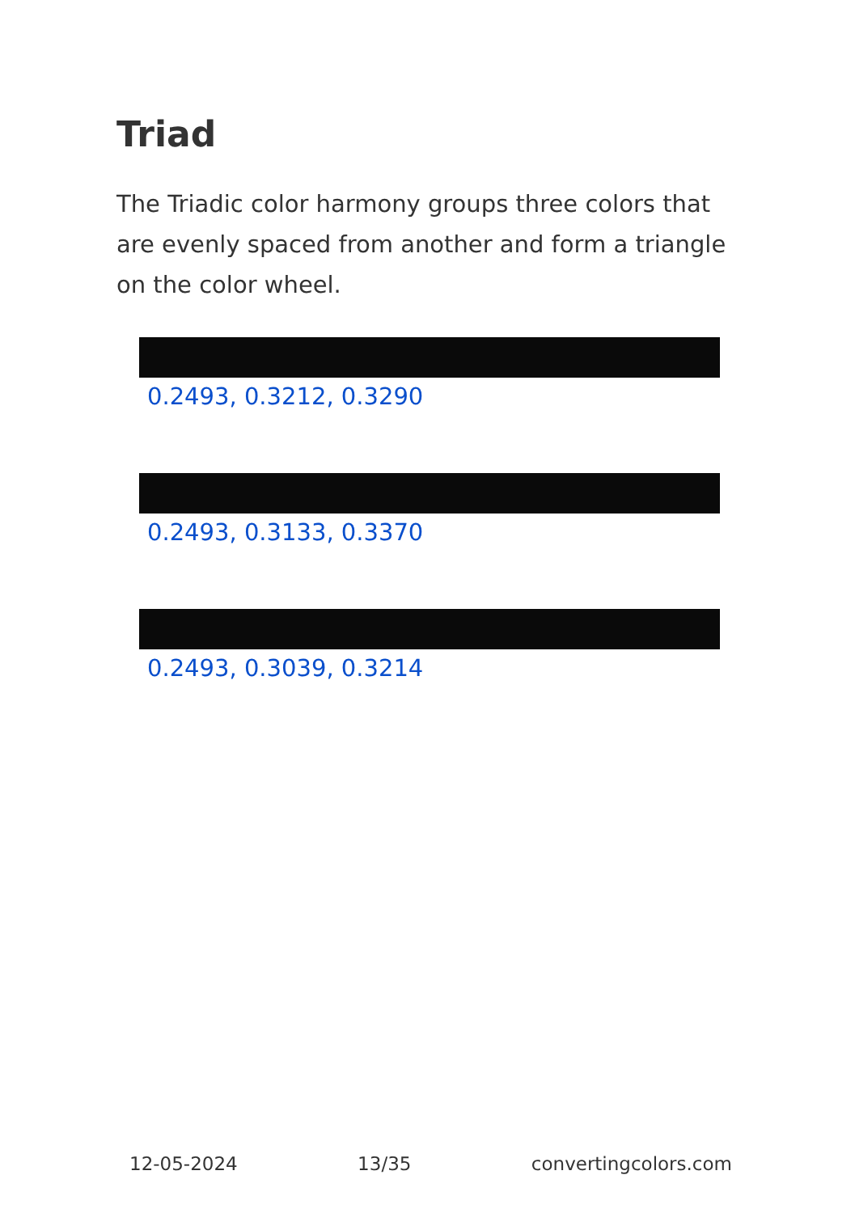Triad
The Triadic color harmony groups three colors that are evenly spaced from another and form a triangle on the color wheel.
0.2493, 0.3212, 0.3290
0.2493, 0.3133, 0.3370
0.2493, 0.3039, 0.3214
12-05-2024 13/35 convertingcolors.com